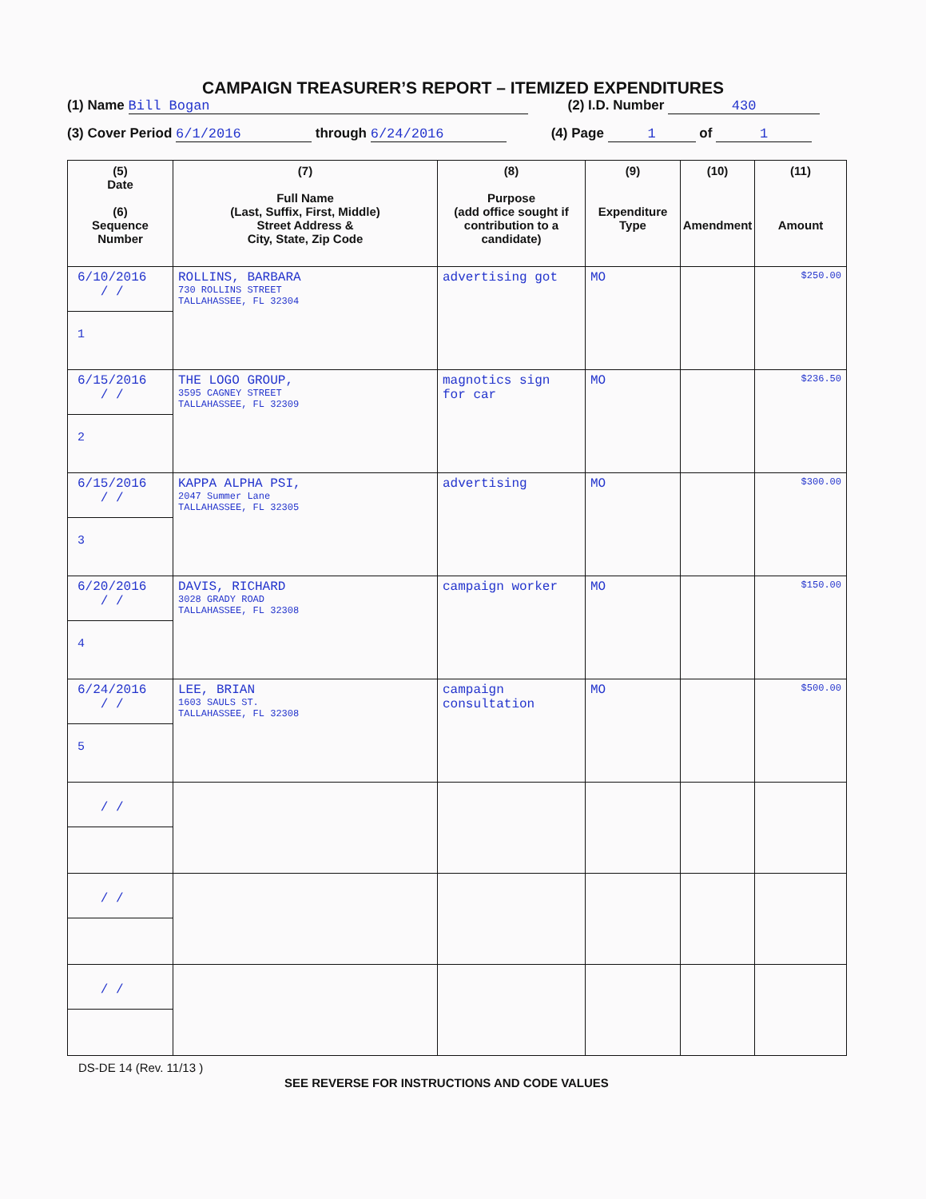CAMPAIGN TREASURER’S REPORT – ITEMIZED EXPENDITURES
(1) Name Bill Bogan (2) I.D. Number 430
(3) Cover Period 6/1/2016 through 6/24/2016 (4) Page 1 of 1
| (5) Date (6) Sequence Number | (7) Full Name (Last, Suffix, First, Middle) Street Address & City, State, Zip Code | (8) Purpose (add office sought if contribution to a candidate) | (9) Expenditure Type | (10) Amendment | (11) Amount |
| --- | --- | --- | --- | --- | --- |
| 6/10/2016 / / 1 | ROLLINS, BARBARA 730 ROLLINS STREET TALLAHASSEE, FL 32304 | advertising got | MO | | $250.00 |
| 6/15/2016 / / 2 | THE LOGO GROUP, 3595 CAGNEY STREET TALLAHASSEE, FL 32309 | magnotics sign for car | MO | | $236.50 |
| 6/15/2016 / / 3 | KAPPA ALPHA PSI, 2047 Summer Lane TALLAHASSEE, FL 32305 | advertising | MO | | $300.00 |
| 6/20/2016 / / 4 | DAVIS, RICHARD 3028 GRADY ROAD TALLAHASSEE, FL 32308 | campaign worker | MO | | $150.00 |
| 6/24/2016 / / 5 | LEE, BRIAN 1603 SAULS ST. TALLAHASSEE, FL 32308 | campaign consultation | MO | | $500.00 |
| / / | | | | | |
| / / | | | | | |
| / / | | | | | |
DS-DE 14 (Rev. 11/13 )
SEE REVERSE FOR INSTRUCTIONS AND CODE VALUES